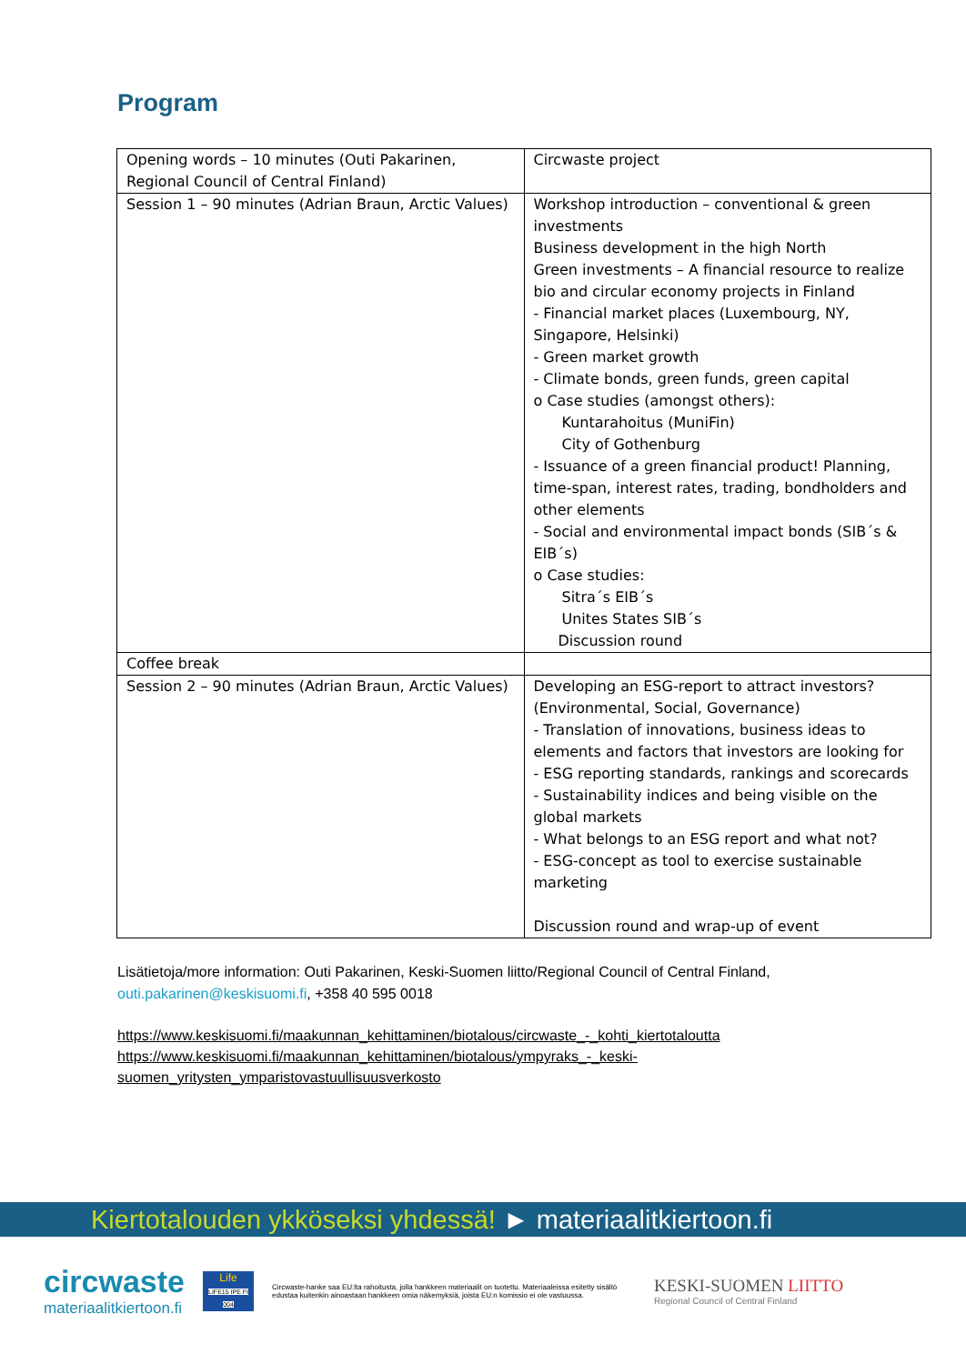Program
| Opening words – 10 minutes (Outi Pakarinen, Regional Council of Central Finland) | Circwaste project |
| Session 1 – 90 minutes (Adrian Braun, Arctic Values) | Workshop introduction – conventional & green investments Business development in the high North Green investments – A financial resource to realize bio and circular economy projects in Finland - Financial market places (Luxembourg, NY, Singapore, Helsinki) - Green market growth - Climate bonds, green funds, green capital o Case studies (amongst others): Kuntarahoitus (MuniFin) City of Gothenburg - Issuance of a green financial product! Planning, time-span, interest rates, trading, bondholders and other elements - Social and environmental impact bonds (SIB´s & EIB´s) o Case studies: Sitra´s EIB´s Unites States SIB´s Discussion round |
| Coffee break | |
| Session 2 – 90 minutes (Adrian Braun, Arctic Values) | Developing an ESG-report to attract investors? (Environmental, Social, Governance) - Translation of innovations, business ideas to elements and factors that investors are looking for - ESG reporting standards, rankings and scorecards - Sustainability indices and being visible on the global markets - What belongs to an ESG report and what not? - ESG-concept as tool to exercise sustainable marketing Discussion round and wrap-up of event |
Lisätietoja/more information: Outi Pakarinen, Keski-Suomen liitto/Regional Council of Central Finland, outi.pakarinen@keskisuomi.fi, +358 40 595 0018
https://www.keskisuomi.fi/maakunnan_kehittaminen/biotalous/circwaste_-_kohti_kiertotaloutta
https://www.keskisuomi.fi/maakunnan_kehittaminen/biotalous/ympyraks_-_keski-suomen_yritysten_ymparistovastuullisuusverkosto
Kiertotalouden ykköseksi yhdessä! ► materiaalitkiertoon.fi
circwaste
materiaalitkiertoon.fi
Life
LIFE15 IPE FI 004
Circwaste-hanke saa EU:lta rahoitusta, jolla hankkeen materiaalit on tuotettu. Materiaaleissa esitetty sisältö edustaa kuitenkin ainoastaan hankkeen omia näkemyksiä, joista EU:n komissio ei ole vastuussa.
KESKI-SUOMEN LIITTO
Regional Council of Central Finland